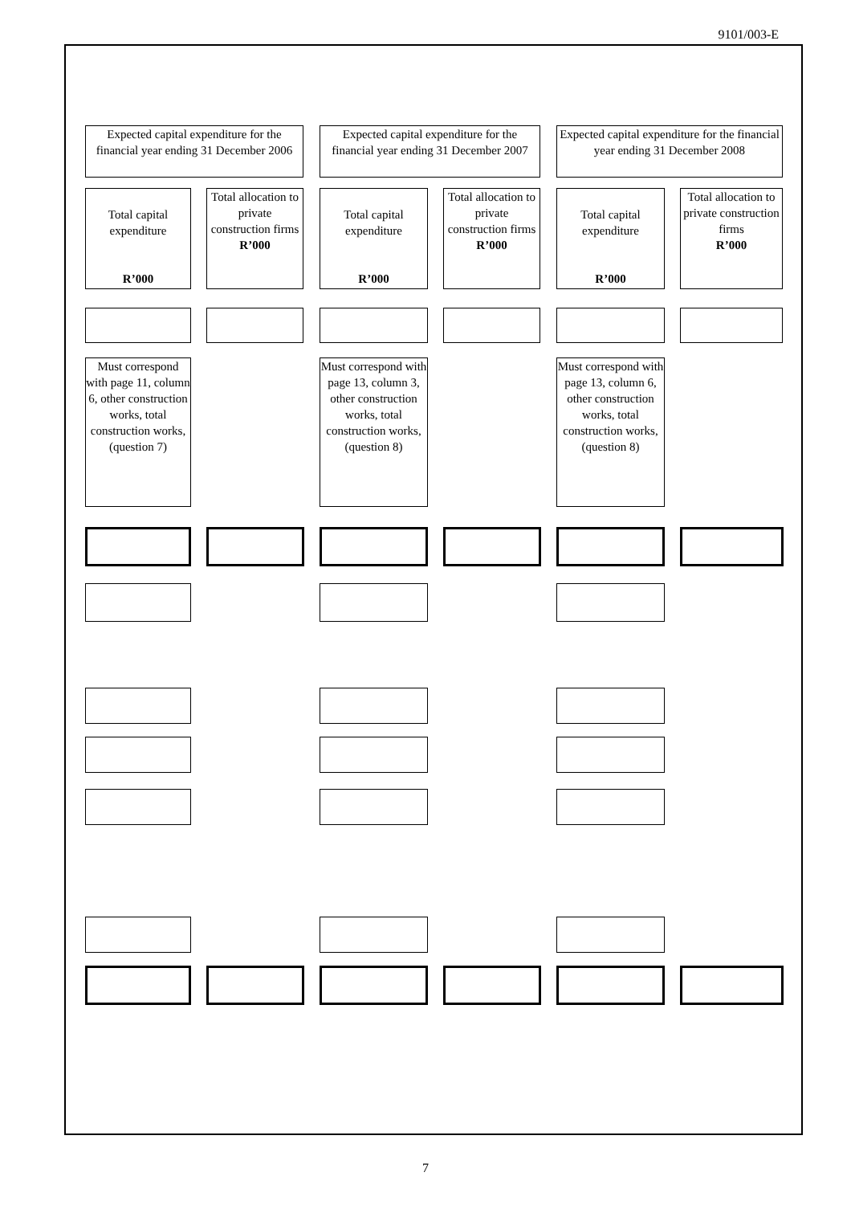9101/003-E
Expected capital expenditure for the financial year ending 31 December 2006
Expected capital expenditure for the financial year ending 31 December 2007
Expected capital expenditure for the financial year ending 31 December 2008
Total capital expenditure
R’000
Total allocation to private construction firms
R’000
Total capital expenditure
R’000
Total allocation to private construction firms
R’000
Total capital expenditure
R’000
Total allocation to private construction firms
R’000
Must correspond with page 11, column 6, other construction works, total construction works, (question 7)
Must correspond with page 13, column 3, other construction works, total construction works, (question 8)
Must correspond with page 13, column 6, other construction works, total construction works, (question 8)
7